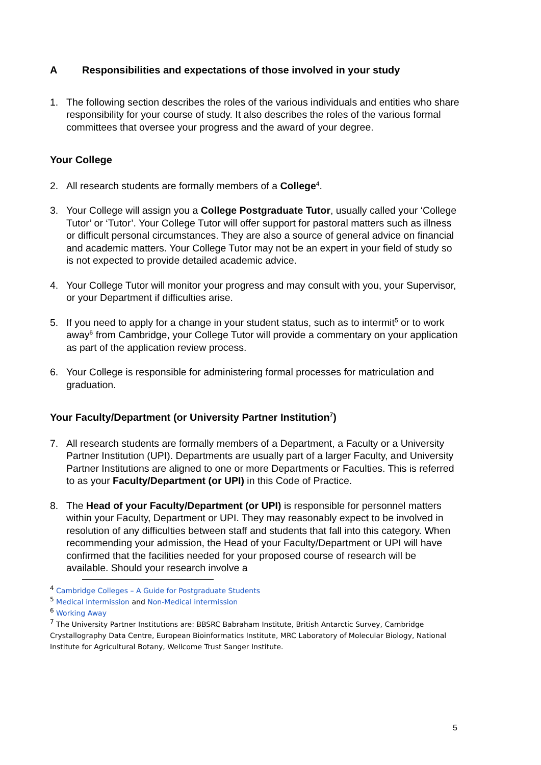A Responsibilities and expectations of those involved in your study
1. The following section describes the roles of the various individuals and entities who share responsibility for your course of study. It also describes the roles of the various formal committees that oversee your progress and the award of your degree.
Your College
2. All research students are formally members of a College<sup>4</sup>.
3. Your College will assign you a College Postgraduate Tutor, usually called your ‘College Tutor’ or ‘Tutor’. Your College Tutor will offer support for pastoral matters such as illness or difficult personal circumstances. They are also a source of general advice on financial and academic matters. Your College Tutor may not be an expert in your field of study so is not expected to provide detailed academic advice.
4. Your College Tutor will monitor your progress and may consult with you, your Supervisor, or your Department if difficulties arise.
5. If you need to apply for a change in your student status, such as to intermit<sup>5</sup> or to work away<sup>6</sup> from Cambridge, your College Tutor will provide a commentary on your application as part of the application review process.
6. Your College is responsible for administering formal processes for matriculation and graduation.
Your Faculty/Department (or University Partner Institution<sup>7</sup>)
7. All research students are formally members of a Department, a Faculty or a University Partner Institution (UPI). Departments are usually part of a larger Faculty, and University Partner Institutions are aligned to one or more Departments or Faculties. This is referred to as your Faculty/Department (or UPI) in this Code of Practice.
8. The Head of your Faculty/Department (or UPI) is responsible for personnel matters within your Faculty, Department or UPI. They may reasonably expect to be involved in resolution of any difficulties between staff and students that fall into this category. When recommending your admission, the Head of your Faculty/Department or UPI will have confirmed that the facilities needed for your proposed course of research will be available. Should your research involve a
<sup>4</sup> Cambridge Colleges – A Guide for Postgraduate Students
<sup>5</sup> Medical intermission and Non-Medical intermission
<sup>6</sup> Working Away
<sup>7</sup> The University Partner Institutions are: BBSRC Babraham Institute, British Antarctic Survey, Cambridge Crystallography Data Centre, European Bioinformatics Institute, MRC Laboratory of Molecular Biology, National Institute for Agricultural Botany, Wellcome Trust Sanger Institute.
5